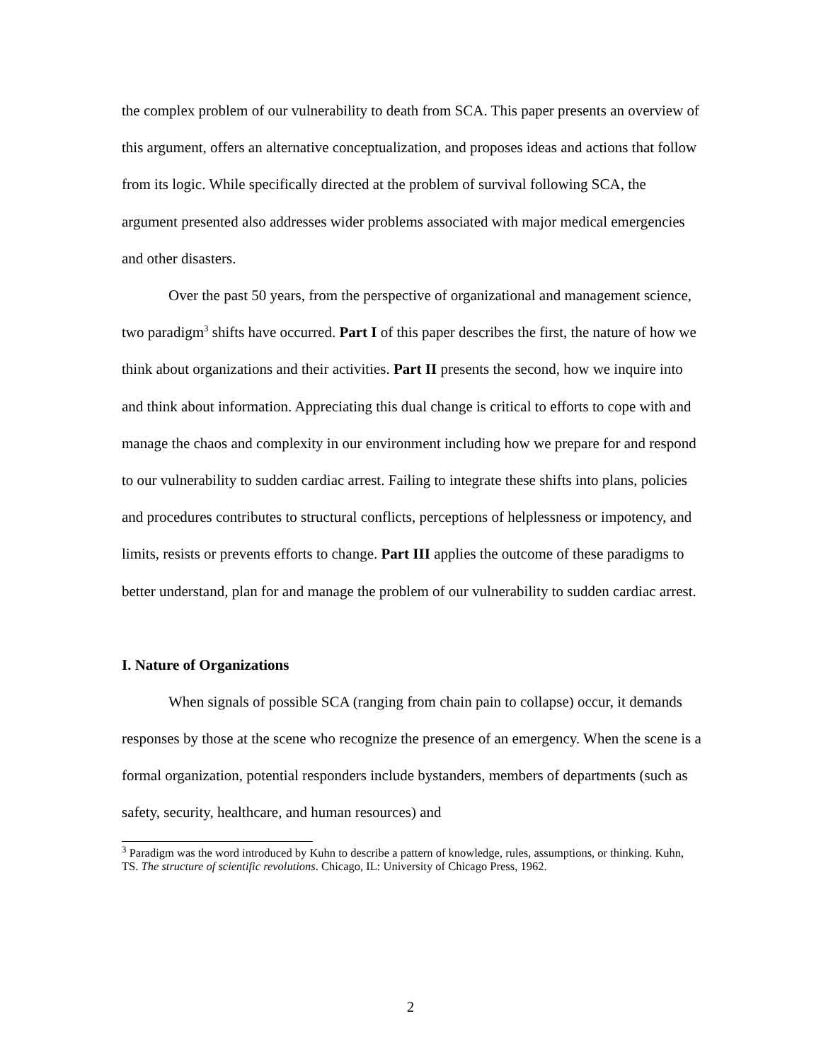the complex problem of our vulnerability to death from SCA. This paper presents an overview of this argument, offers an alternative conceptualization, and proposes ideas and actions that follow from its logic. While specifically directed at the problem of survival following SCA, the argument presented also addresses wider problems associated with major medical emergencies and other disasters.
Over the past 50 years, from the perspective of organizational and management science, two paradigm<sup>3</sup> shifts have occurred. Part I of this paper describes the first, the nature of how we think about organizations and their activities. Part II presents the second, how we inquire into and think about information. Appreciating this dual change is critical to efforts to cope with and manage the chaos and complexity in our environment including how we prepare for and respond to our vulnerability to sudden cardiac arrest. Failing to integrate these shifts into plans, policies and procedures contributes to structural conflicts, perceptions of helplessness or impotency, and limits, resists or prevents efforts to change. Part III applies the outcome of these paradigms to better understand, plan for and manage the problem of our vulnerability to sudden cardiac arrest.
I. Nature of Organizations
When signals of possible SCA (ranging from chain pain to collapse) occur, it demands responses by those at the scene who recognize the presence of an emergency. When the scene is a formal organization, potential responders include bystanders, members of departments (such as safety, security, healthcare, and human resources) and
<sup>3</sup> Paradigm was the word introduced by Kuhn to describe a pattern of knowledge, rules, assumptions, or thinking. Kuhn, TS. The structure of scientific revolutions. Chicago, IL: University of Chicago Press, 1962.
2